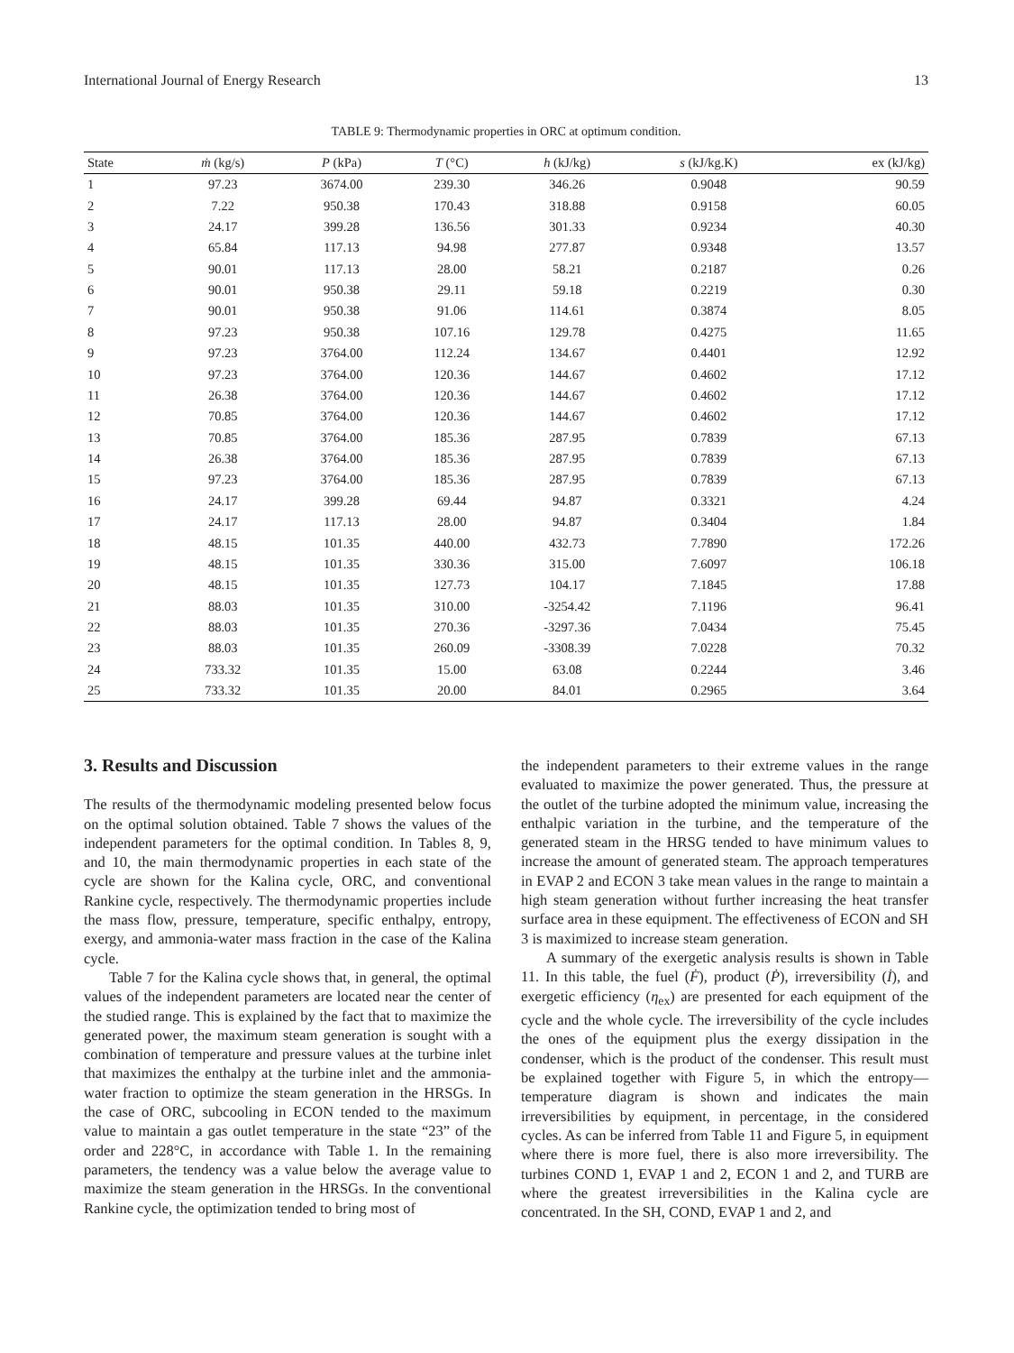International Journal of Energy Research 13
TABLE 9: Thermodynamic properties in ORC at optimum condition.
| State | ṁ (kg/s) | P (kPa) | T (°C) | h (kJ/kg) | s (kJ/kg.K) | ex (kJ/kg) |
| --- | --- | --- | --- | --- | --- | --- |
| 1 | 97.23 | 3674.00 | 239.30 | 346.26 | 0.9048 | 90.59 |
| 2 | 7.22 | 950.38 | 170.43 | 318.88 | 0.9158 | 60.05 |
| 3 | 24.17 | 399.28 | 136.56 | 301.33 | 0.9234 | 40.30 |
| 4 | 65.84 | 117.13 | 94.98 | 277.87 | 0.9348 | 13.57 |
| 5 | 90.01 | 117.13 | 28.00 | 58.21 | 0.2187 | 0.26 |
| 6 | 90.01 | 950.38 | 29.11 | 59.18 | 0.2219 | 0.30 |
| 7 | 90.01 | 950.38 | 91.06 | 114.61 | 0.3874 | 8.05 |
| 8 | 97.23 | 950.38 | 107.16 | 129.78 | 0.4275 | 11.65 |
| 9 | 97.23 | 3764.00 | 112.24 | 134.67 | 0.4401 | 12.92 |
| 10 | 97.23 | 3764.00 | 120.36 | 144.67 | 0.4602 | 17.12 |
| 11 | 26.38 | 3764.00 | 120.36 | 144.67 | 0.4602 | 17.12 |
| 12 | 70.85 | 3764.00 | 120.36 | 144.67 | 0.4602 | 17.12 |
| 13 | 70.85 | 3764.00 | 185.36 | 287.95 | 0.7839 | 67.13 |
| 14 | 26.38 | 3764.00 | 185.36 | 287.95 | 0.7839 | 67.13 |
| 15 | 97.23 | 3764.00 | 185.36 | 287.95 | 0.7839 | 67.13 |
| 16 | 24.17 | 399.28 | 69.44 | 94.87 | 0.3321 | 4.24 |
| 17 | 24.17 | 117.13 | 28.00 | 94.87 | 0.3404 | 1.84 |
| 18 | 48.15 | 101.35 | 440.00 | 432.73 | 7.7890 | 172.26 |
| 19 | 48.15 | 101.35 | 330.36 | 315.00 | 7.6097 | 106.18 |
| 20 | 48.15 | 101.35 | 127.73 | 104.17 | 7.1845 | 17.88 |
| 21 | 88.03 | 101.35 | 310.00 | -3254.42 | 7.1196 | 96.41 |
| 22 | 88.03 | 101.35 | 270.36 | -3297.36 | 7.0434 | 75.45 |
| 23 | 88.03 | 101.35 | 260.09 | -3308.39 | 7.0228 | 70.32 |
| 24 | 733.32 | 101.35 | 15.00 | 63.08 | 0.2244 | 3.46 |
| 25 | 733.32 | 101.35 | 20.00 | 84.01 | 0.2965 | 3.64 |
3. Results and Discussion
The results of the thermodynamic modeling presented below focus on the optimal solution obtained. Table 7 shows the values of the independent parameters for the optimal condition. In Tables 8, 9, and 10, the main thermodynamic properties in each state of the cycle are shown for the Kalina cycle, ORC, and conventional Rankine cycle, respectively. The thermodynamic properties include the mass flow, pressure, temperature, specific enthalpy, entropy, exergy, and ammonia-water mass fraction in the case of the Kalina cycle.
Table 7 for the Kalina cycle shows that, in general, the optimal values of the independent parameters are located near the center of the studied range. This is explained by the fact that to maximize the generated power, the maximum steam generation is sought with a combination of temperature and pressure values at the turbine inlet that maximizes the enthalpy at the turbine inlet and the ammonia-water fraction to optimize the steam generation in the HRSGs. In the case of ORC, subcooling in ECON tended to the maximum value to maintain a gas outlet temperature in the state “23” of the order and 228°C, in accordance with Table 1. In the remaining parameters, the tendency was a value below the average value to maximize the steam generation in the HRSGs. In the conventional Rankine cycle, the optimization tended to bring most of
the independent parameters to their extreme values in the range evaluated to maximize the power generated. Thus, the pressure at the outlet of the turbine adopted the minimum value, increasing the enthalpic variation in the turbine, and the temperature of the generated steam in the HRSG tended to have minimum values to increase the amount of generated steam. The approach temperatures in EVAP 2 and ECON 3 take mean values in the range to maintain a high steam generation without further increasing the heat transfer surface area in these equipment. The effectiveness of ECON and SH 3 is maximized to increase steam generation.
A summary of the exergetic analysis results is shown in Table 11. In this table, the fuel (Ḟ), product (Ṗ), irreversibility (İ), and exergetic efficiency (η<sub>ex</sub>) are presented for each equipment of the cycle and the whole cycle. The irreversibility of the cycle includes the ones of the equipment plus the exergy dissipation in the condenser, which is the product of the condenser. This result must be explained together with Figure 5, in which the entropy—temperature diagram is shown and indicates the main irreversibilities by equipment, in percentage, in the considered cycles. As can be inferred from Table 11 and Figure 5, in equipment where there is more fuel, there is also more irreversibility. The turbines COND 1, EVAP 1 and 2, ECON 1 and 2, and TURB are where the greatest irreversibilities in the Kalina cycle are concentrated. In the SH, COND, EVAP 1 and 2, and